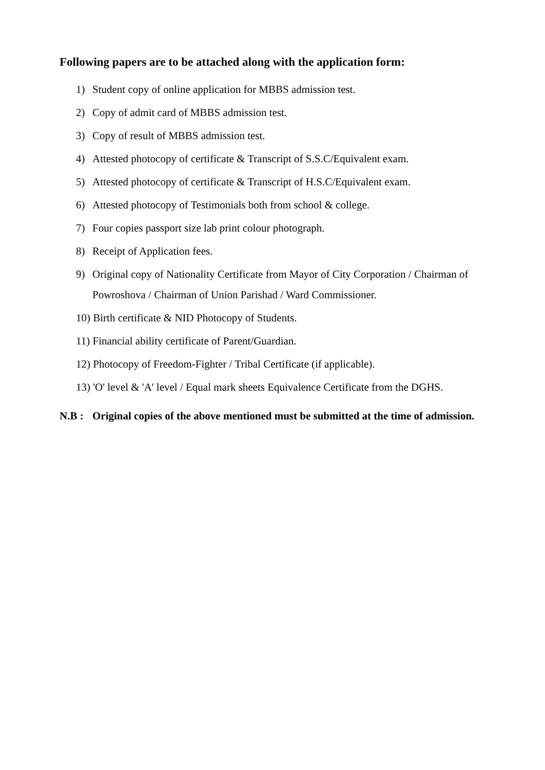Following papers are to be attached along with the application form:
1) Student copy of online application for MBBS admission test.
2) Copy of admit card of MBBS admission test.
3) Copy of result of MBBS admission test.
4) Attested photocopy of certificate & Transcript of S.S.C/Equivalent exam.
5) Attested photocopy of certificate & Transcript of H.S.C/Equivalent exam.
6) Attested photocopy of Testimonials both from school & college.
7) Four copies passport size lab print colour photograph.
8) Receipt of Application fees.
9) Original copy of Nationality Certificate from Mayor of City Corporation / Chairman of Powroshova / Chairman of Union Parishad / Ward Commissioner.
10) Birth certificate & NID Photocopy of Students.
11) Financial ability certificate of Parent/Guardian.
12) Photocopy of Freedom-Fighter / Tribal Certificate (if applicable).
13) 'O' level & 'A' level / Equal mark sheets Equivalence Certificate from the DGHS.
N.B : Original copies of the above mentioned must be submitted at the time of admission.